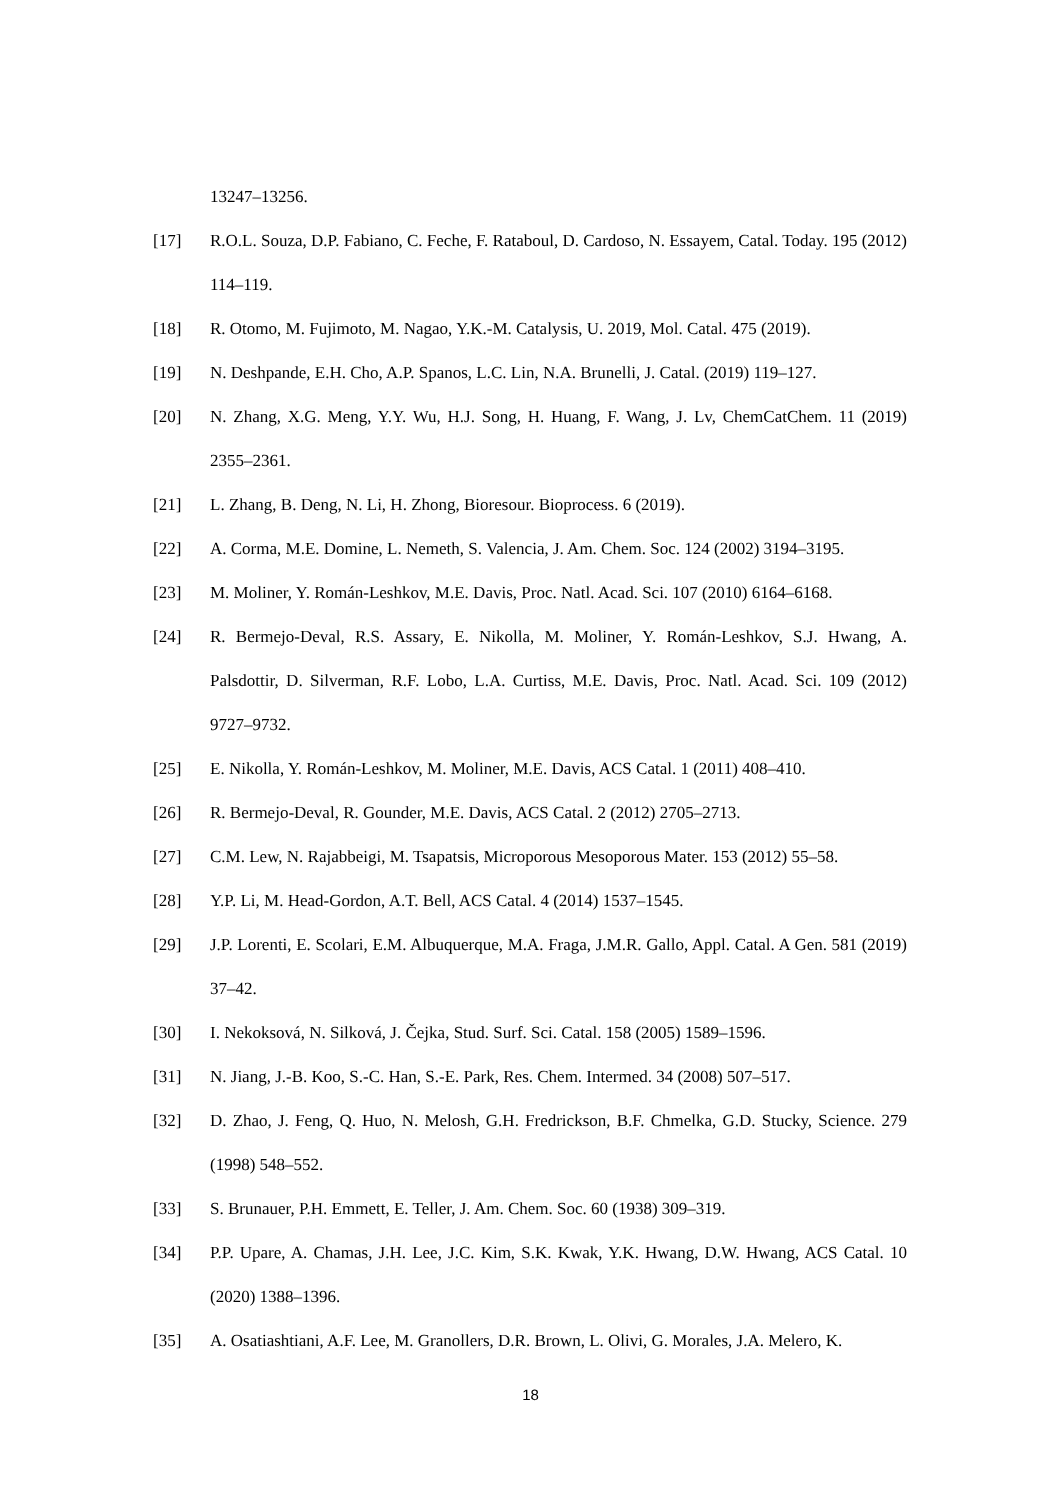13247–13256.
[17] R.O.L. Souza, D.P. Fabiano, C. Feche, F. Rataboul, D. Cardoso, N. Essayem, Catal. Today. 195 (2012) 114–119.
[18] R. Otomo, M. Fujimoto, M. Nagao, Y.K.-M. Catalysis, U. 2019, Mol. Catal. 475 (2019).
[19] N. Deshpande, E.H. Cho, A.P. Spanos, L.C. Lin, N.A. Brunelli, J. Catal. (2019) 119–127.
[20] N. Zhang, X.G. Meng, Y.Y. Wu, H.J. Song, H. Huang, F. Wang, J. Lv, ChemCatChem. 11 (2019) 2355–2361.
[21] L. Zhang, B. Deng, N. Li, H. Zhong, Bioresour. Bioprocess. 6 (2019).
[22] A. Corma, M.E. Domine, L. Nemeth, S. Valencia, J. Am. Chem. Soc. 124 (2002) 3194–3195.
[23] M. Moliner, Y. Román-Leshkov, M.E. Davis, Proc. Natl. Acad. Sci. 107 (2010) 6164–6168.
[24] R. Bermejo-Deval, R.S. Assary, E. Nikolla, M. Moliner, Y. Román-Leshkov, S.J. Hwang, A. Palsdottir, D. Silverman, R.F. Lobo, L.A. Curtiss, M.E. Davis, Proc. Natl. Acad. Sci. 109 (2012) 9727–9732.
[25] E. Nikolla, Y. Román-Leshkov, M. Moliner, M.E. Davis, ACS Catal. 1 (2011) 408–410.
[26] R. Bermejo-Deval, R. Gounder, M.E. Davis, ACS Catal. 2 (2012) 2705–2713.
[27] C.M. Lew, N. Rajabbeigi, M. Tsapatsis, Microporous Mesoporous Mater. 153 (2012) 55–58.
[28] Y.P. Li, M. Head-Gordon, A.T. Bell, ACS Catal. 4 (2014) 1537–1545.
[29] J.P. Lorenti, E. Scolari, E.M. Albuquerque, M.A. Fraga, J.M.R. Gallo, Appl. Catal. A Gen. 581 (2019) 37–42.
[30] I. Nekoksová, N. Silková, J. Čejka, Stud. Surf. Sci. Catal. 158 (2005) 1589–1596.
[31] N. Jiang, J.-B. Koo, S.-C. Han, S.-E. Park, Res. Chem. Intermed. 34 (2008) 507–517.
[32] D. Zhao, J. Feng, Q. Huo, N. Melosh, G.H. Fredrickson, B.F. Chmelka, G.D. Stucky, Science. 279 (1998) 548–552.
[33] S. Brunauer, P.H. Emmett, E. Teller, J. Am. Chem. Soc. 60 (1938) 309–319.
[34] P.P. Upare, A. Chamas, J.H. Lee, J.C. Kim, S.K. Kwak, Y.K. Hwang, D.W. Hwang, ACS Catal. 10 (2020) 1388–1396.
[35] A. Osatiashtiani, A.F. Lee, M. Granollers, D.R. Brown, L. Olivi, G. Morales, J.A. Melero, K.
18